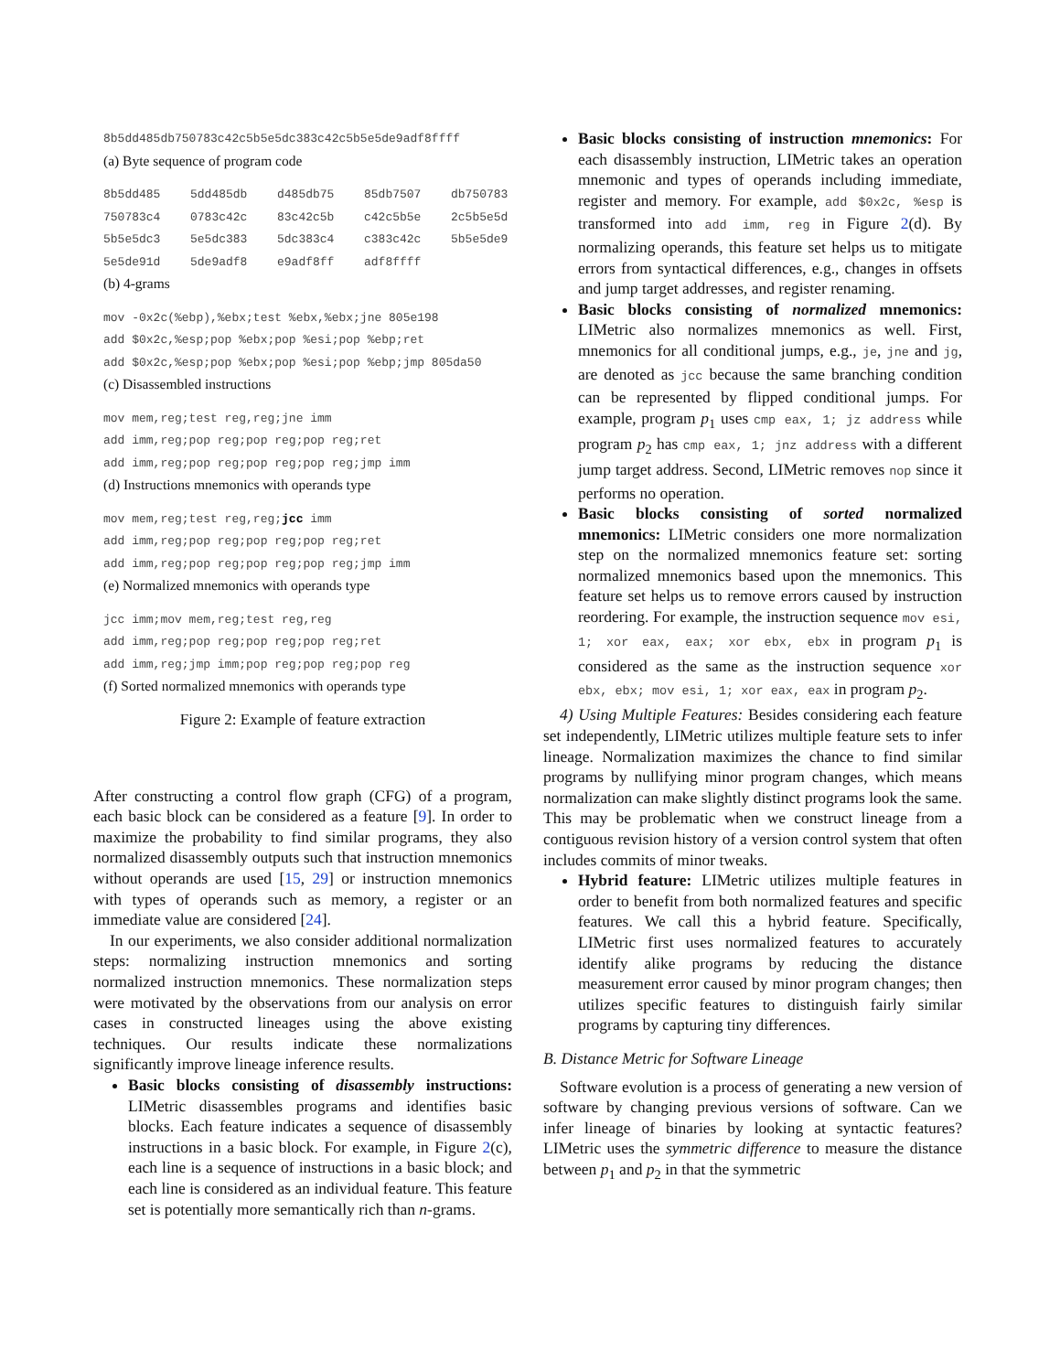8b5dd485db750783c42c5b5e5dc383c42c5b5e5de9adf8ffff
(a) Byte sequence of program code
8b5dd485 5dd485db d485db75 85db7507 db750783 750783c4 0783c42c 83c42c5b c42c5b5e 2c5b5e5d 5b5e5dc3 5e5dc383 5dc383c4 c383c42c 5b5e5de9 5e5de91d 5de9adf8 e9adf8ff adf8ffff
(b) 4-grams
mov -0x2c(%ebp),%ebx;test %ebx,%ebx;jne 805e198
add $0x2c,%esp;pop %ebx;pop %esi;pop %ebp;ret
add $0x2c,%esp;pop %ebx;pop %esi;pop %ebp;jmp 805da50
(c) Disassembled instructions
mov mem,reg;test reg,reg;jne imm
add imm,reg;pop reg;pop reg;pop reg;ret
add imm,reg;pop reg;pop reg;pop reg;jmp imm
(d) Instructions mnemonics with operands type
mov mem,reg;test reg,reg;jcc imm
add imm,reg;pop reg;pop reg;pop reg;ret
add imm,reg;pop reg;pop reg;pop reg;jmp imm
(e) Normalized mnemonics with operands type
jcc imm;mov mem,reg;test reg,reg
add imm,reg;pop reg;pop reg;pop reg;ret
add imm,reg;jmp imm;pop reg;pop reg;pop reg
(f) Sorted normalized mnemonics with operands type
Figure 2: Example of feature extraction
After constructing a control flow graph (CFG) of a program, each basic block can be considered as a feature [9]. In order to maximize the probability to find similar programs, they also normalized disassembly outputs such that instruction mnemonics without operands are used [15, 29] or instruction mnemonics with types of operands such as memory, a register or an immediate value are considered [24].
In our experiments, we also consider additional normalization steps: normalizing instruction mnemonics and sorting normalized instruction mnemonics. These normalization steps were motivated by the observations from our analysis on error cases in constructed lineages using the above existing techniques. Our results indicate these normalizations significantly improve lineage inference results.
Basic blocks consisting of disassembly instructions: LIMetric disassembles programs and identifies basic blocks. Each feature indicates a sequence of disassembly instructions in a basic block. For example, in Figure 2(c), each line is a sequence of instructions in a basic block; and each line is considered as an individual feature. This feature set is potentially more semantically rich than n-grams.
Basic blocks consisting of instruction mnemonics: For each disassembly instruction, LIMetric takes an operation mnemonic and types of operands including immediate, register and memory. For example, add $0x2c, %esp is transformed into add imm, reg in Figure 2(d). By normalizing operands, this feature set helps us to mitigate errors from syntactical differences, e.g., changes in offsets and jump target addresses, and register renaming.
Basic blocks consisting of normalized mnemonics: LIMetric also normalizes mnemonics as well. First, mnemonics for all conditional jumps, e.g., je, jne and jg, are denoted as jcc because the same branching condition can be represented by flipped conditional jumps. For example, program p<sub>1</sub> uses cmp eax, 1; jz address while program p<sub>2</sub> has cmp eax, 1; jnz address with a different jump target address. Second, LIMetric removes nop since it performs no operation.
Basic blocks consisting of sorted normalized mnemonics: LIMetric considers one more normalization step on the normalized mnemonics feature set: sorting normalized mnemonics based upon the mnemonics. This feature set helps us to remove errors caused by instruction reordering. For example, the instruction sequence mov esi, 1; xor eax, eax; xor ebx, ebx in program p<sub>1</sub> is considered as the same as the instruction sequence xor ebx, ebx; mov esi, 1; xor eax, eax in program p<sub>2</sub>.
4) Using Multiple Features: Besides considering each feature set independently, LIMetric utilizes multiple feature sets to infer lineage. Normalization maximizes the chance to find similar programs by nullifying minor program changes, which means normalization can make slightly distinct programs look the same. This may be problematic when we construct lineage from a contiguous revision history of a version control system that often includes commits of minor tweaks.
Hybrid feature: LIMetric utilizes multiple features in order to benefit from both normalized features and specific features. We call this a hybrid feature. Specifically, LIMetric first uses normalized features to accurately identify alike programs by reducing the distance measurement error caused by minor program changes; then utilizes specific features to distinguish fairly similar programs by capturing tiny differences.
B. Distance Metric for Software Lineage
Software evolution is a process of generating a new version of software by changing previous versions of software. Can we infer lineage of binaries by looking at syntactic features? LIMetric uses the symmetric difference to measure the distance between p<sub>1</sub> and p<sub>2</sub> in that the symmetric